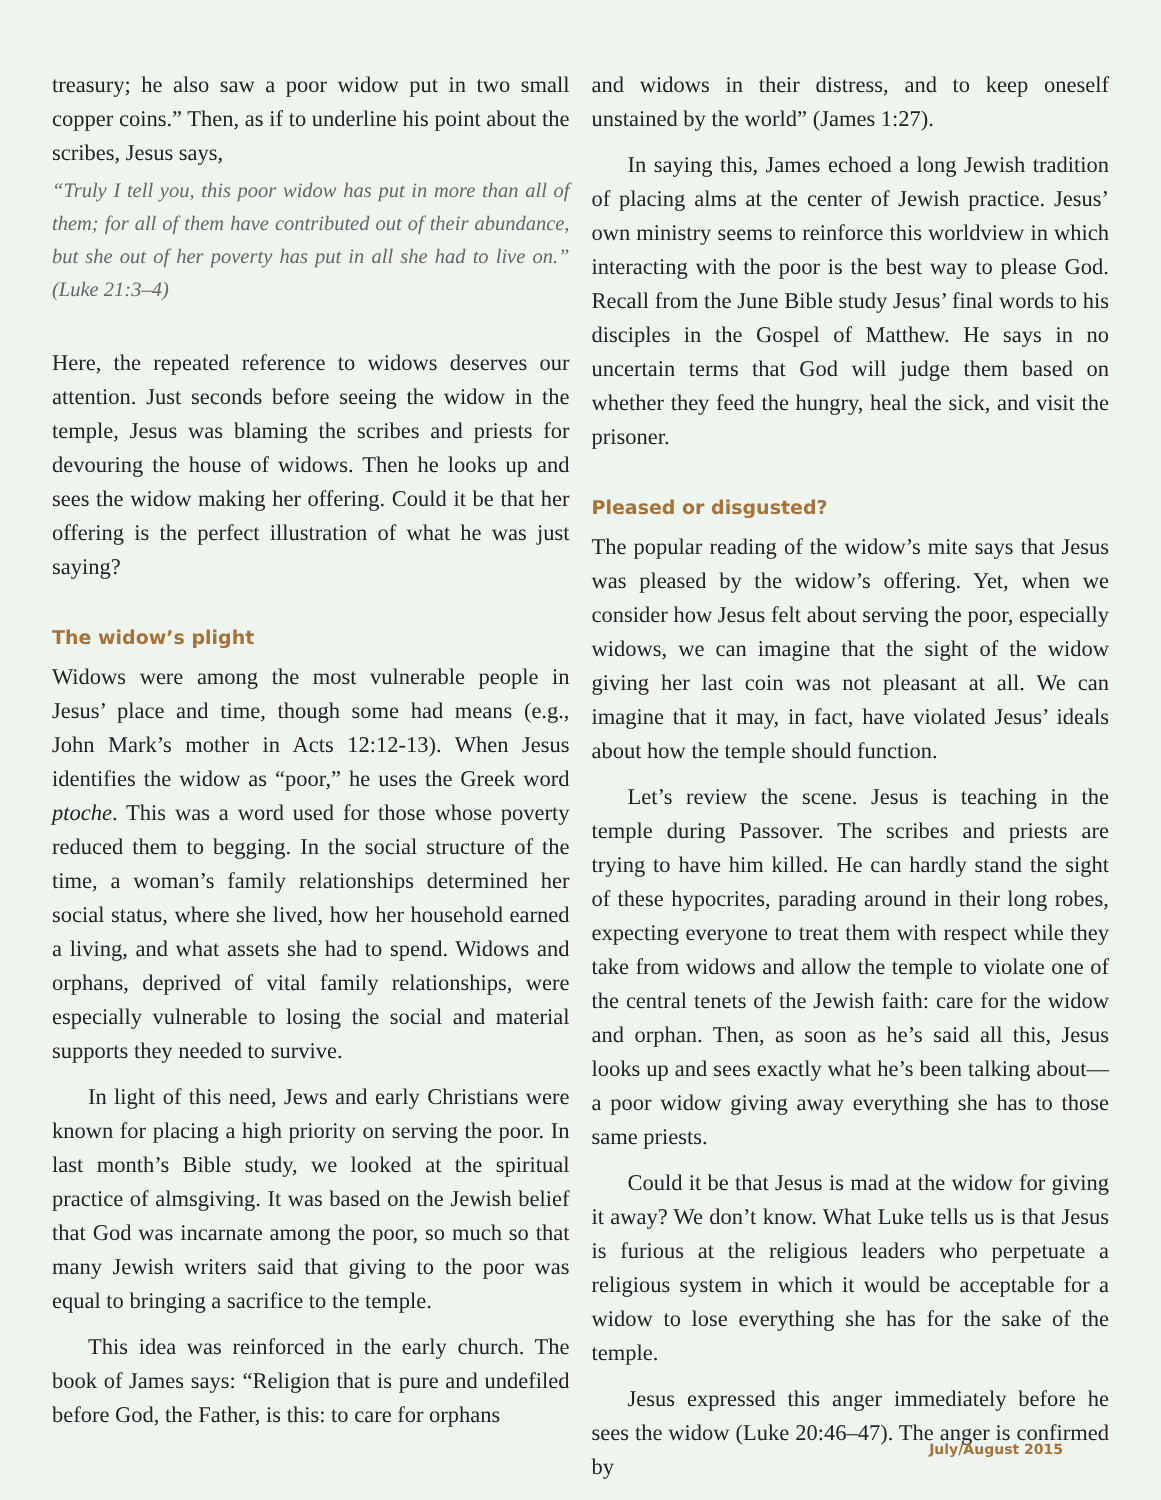treasury; he also saw a poor widow put in two small copper coins.” Then, as if to underline his point about the scribes, Jesus says,
“Truly I tell you, this poor widow has put in more than all of them; for all of them have contributed out of their abundance, but she out of her poverty has put in all she had to live on.” (Luke 21:3–4)
Here, the repeated reference to widows deserves our attention. Just seconds before seeing the widow in the temple, Jesus was blaming the scribes and priests for devouring the house of widows. Then he looks up and sees the widow making her offering. Could it be that her offering is the perfect illustration of what he was just saying?
The widow’s plight
Widows were among the most vulnerable people in Jesus’ place and time, though some had means (e.g., John Mark’s mother in Acts 12:12-13). When Jesus identifies the widow as “poor,” he uses the Greek word ptoche. This was a word used for those whose poverty reduced them to begging. In the social structure of the time, a woman’s family relationships determined her social status, where she lived, how her household earned a living, and what assets she had to spend. Widows and orphans, deprived of vital family relationships, were especially vulnerable to losing the social and material supports they needed to survive.
In light of this need, Jews and early Christians were known for placing a high priority on serving the poor. In last month’s Bible study, we looked at the spiritual practice of almsgiving. It was based on the Jewish belief that God was incarnate among the poor, so much so that many Jewish writers said that giving to the poor was equal to bringing a sacrifice to the temple.
This idea was reinforced in the early church. The book of James says: “Religion that is pure and undefiled before God, the Father, is this: to care for orphans
and widows in their distress, and to keep oneself unstained by the world” (James 1:27).
In saying this, James echoed a long Jewish tradition of placing alms at the center of Jewish practice. Jesus’ own ministry seems to reinforce this worldview in which interacting with the poor is the best way to please God. Recall from the June Bible study Jesus’ final words to his disciples in the Gospel of Matthew. He says in no uncertain terms that God will judge them based on whether they feed the hungry, heal the sick, and visit the prisoner.
Pleased or disgusted?
The popular reading of the widow’s mite says that Jesus was pleased by the widow’s offering. Yet, when we consider how Jesus felt about serving the poor, especially widows, we can imagine that the sight of the widow giving her last coin was not pleasant at all. We can imagine that it may, in fact, have violated Jesus’ ideals about how the temple should function.
Let’s review the scene. Jesus is teaching in the temple during Passover. The scribes and priests are trying to have him killed. He can hardly stand the sight of these hypocrites, parading around in their long robes, expecting everyone to treat them with respect while they take from widows and allow the temple to violate one of the central tenets of the Jewish faith: care for the widow and orphan. Then, as soon as he’s said all this, Jesus looks up and sees exactly what he’s been talking about—a poor widow giving away everything she has to those same priests.
Could it be that Jesus is mad at the widow for giving it away? We don’t know. What Luke tells us is that Jesus is furious at the religious leaders who perpetuate a religious system in which it would be acceptable for a widow to lose everything she has for the sake of the temple.
Jesus expressed this anger immediately before he sees the widow (Luke 20:46–47). The anger is confirmed by
July/August 2015